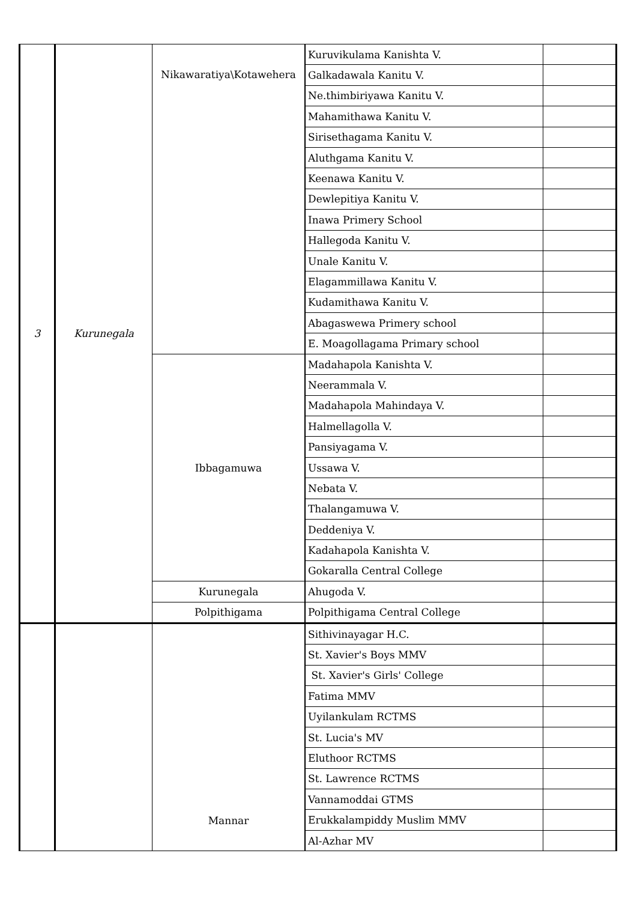| 3 | Kurunegala | Nikawaratiya\Kotawehera | Kuruvikulama Kanishta V. | |
| | | | Galkadawala Kanitu V. | |
| | | | Ne.thimbiriyawa Kanitu V. | |
| | | | Mahamithawa Kanitu V. | |
| | | | Sirisethagama Kanitu V. | |
| | | | Aluthgama Kanitu V. | |
| | | | Keenawa Kanitu V. | |
| | | | Dewlepitiya Kanitu V. | |
| | | | Inawa Primery School | |
| | | | Hallegoda Kanitu V. | |
| | | | Unale Kanitu V. | |
| | | | Elagammillawa Kanitu V. | |
| | | | Kudamithawa Kanitu V. | |
| | | | Abagaswewa Primery school | |
| | | | E. Moagollagama Primary school | |
| | | Ibbagamuwa | Madahapola Kanishta V. | |
| | | | Neerammala V. | |
| | | | Madahapola Mahindaya V. | |
| | | | Halmellagolla V. | |
| | | | Pansiyagama V. | |
| | | | Ussawa V. | |
| | | | Nebata V. | |
| | | | Thalangamuwa V. | |
| | | | Deddeniya V. | |
| | | | Kadahapola Kanishta V. | |
| | | | Gokaralla Central College | |
| | | Kurunegala | Ahugoda V. | |
| | | Polpithigama | Polpithigama Central College | |
| | | Mannar | Sithivinayagar H.C. | |
| | | | St. Xavier's Boys MMV | |
| | | | St. Xavier's Girls' College | |
| | | | Fatima MMV | |
| | | | Uyilankulam RCTMS | |
| | | | St. Lucia's MV | |
| | | | Eluthoor RCTMS | |
| | | | St. Lawrence RCTMS | |
| | | | Vannamoddai GTMS | |
| | | | Erukkalampiddy Muslim MMV | |
| | | | Al-Azhar MV | |